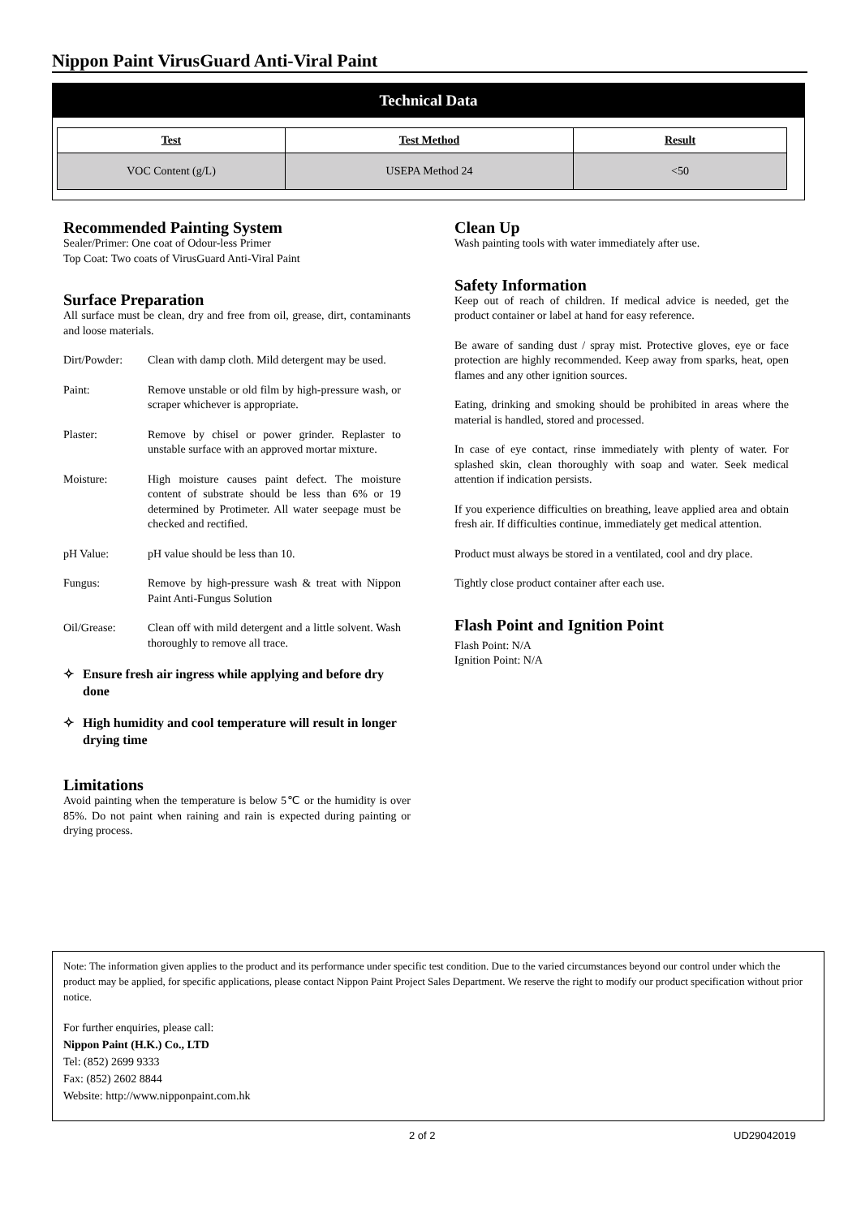Nippon Paint VirusGuard Anti-Viral Paint
Technical Data
| Test | Test Method | Result |
| --- | --- | --- |
| VOC Content (g/L) | USEPA Method 24 | <50 |
Recommended Painting System
Sealer/Primer: One coat of Odour-less Primer
Top Coat: Two coats of VirusGuard Anti-Viral Paint
Surface Preparation
All surface must be clean, dry and free from oil, grease, dirt, contaminants and loose materials.
Dirt/Powder: Clean with damp cloth. Mild detergent may be used.
Paint: Remove unstable or old film by high-pressure wash, or scraper whichever is appropriate.
Plaster: Remove by chisel or power grinder. Replaster to unstable surface with an approved mortar mixture.
Moisture: High moisture causes paint defect. The moisture content of substrate should be less than 6% or 19 determined by Protimeter. All water seepage must be checked and rectified.
pH Value: pH value should be less than 10.
Fungus: Remove by high-pressure wash & treat with Nippon Paint Anti-Fungus Solution
Oil/Grease: Clean off with mild detergent and a little solvent. Wash thoroughly to remove all trace.
✧ Ensure fresh air ingress while applying and before dry done
✧ High humidity and cool temperature will result in longer drying time
Limitations
Avoid painting when the temperature is below 5℃ or the humidity is over 85%. Do not paint when raining and rain is expected during painting or drying process.
Clean Up
Wash painting tools with water immediately after use.
Safety Information
Keep out of reach of children. If medical advice is needed, get the product container or label at hand for easy reference.
Be aware of sanding dust / spray mist. Protective gloves, eye or face protection are highly recommended. Keep away from sparks, heat, open flames and any other ignition sources.
Eating, drinking and smoking should be prohibited in areas where the material is handled, stored and processed.
In case of eye contact, rinse immediately with plenty of water. For splashed skin, clean thoroughly with soap and water. Seek medical attention if indication persists.
If you experience difficulties on breathing, leave applied area and obtain fresh air. If difficulties continue, immediately get medical attention.
Product must always be stored in a ventilated, cool and dry place.
Tightly close product container after each use.
Flash Point and Ignition Point
Flash Point: N/A
Ignition Point: N/A
Note: The information given applies to the product and its performance under specific test condition. Due to the varied circumstances beyond our control under which the product may be applied, for specific applications, please contact Nippon Paint Project Sales Department. We reserve the right to modify our product specification without prior notice.
For further enquiries, please call:
Nippon Paint (H.K.) Co., LTD
Tel: (852) 2699 9333
Fax: (852) 2602 8844
Website: http://www.nipponpaint.com.hk
2 of 2 UD29042019